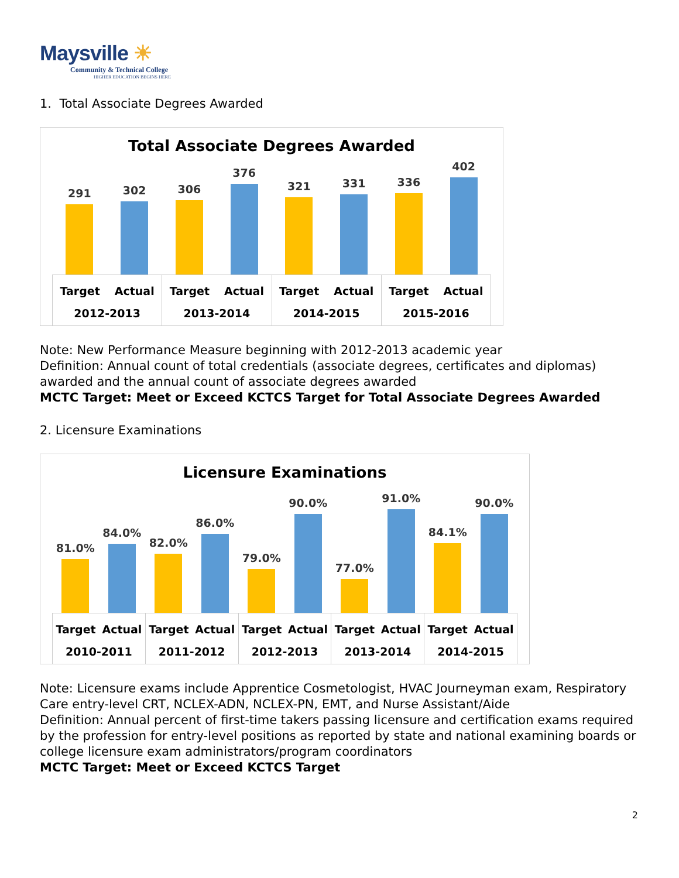Maysville ☀
Community & Technical College
HIGHER EDUCATION BEGINS HERE
1. Total Associate Degrees Awarded
Total Associate Degrees Awarded
291
302
306
376
321
331
336
402
Target Actual
2012-2013
Target Actual
2013-2014
Target Actual
2014-2015
Target Actual
2015-2016
Note: New Performance Measure beginning with 2012-2013 academic year
Definition: Annual count of total credentials (associate degrees, certificates and diplomas) awarded and the annual count of associate degrees awarded
MCTC Target: Meet or Exceed KCTCS Target for Total Associate Degrees Awarded
2. Licensure Examinations
Licensure Examinations
81.0%
84.0%
82.0%
86.0%
79.0%
90.0%
77.0%
91.0%
84.1%
90.0%
Target Actual
2010-2011
Target Actual
2011-2012
Target Actual
2012-2013
Target Actual
2013-2014
Target Actual
2014-2015
Note: Licensure exams include Apprentice Cosmetologist, HVAC Journeyman exam, Respiratory Care entry-level CRT, NCLEX-ADN, NCLEX-PN, EMT, and Nurse Assistant/Aide
Definition: Annual percent of first-time takers passing licensure and certification exams required by the profession for entry-level positions as reported by state and national examining boards or college licensure exam administrators/program coordinators
MCTC Target: Meet or Exceed KCTCS Target
2